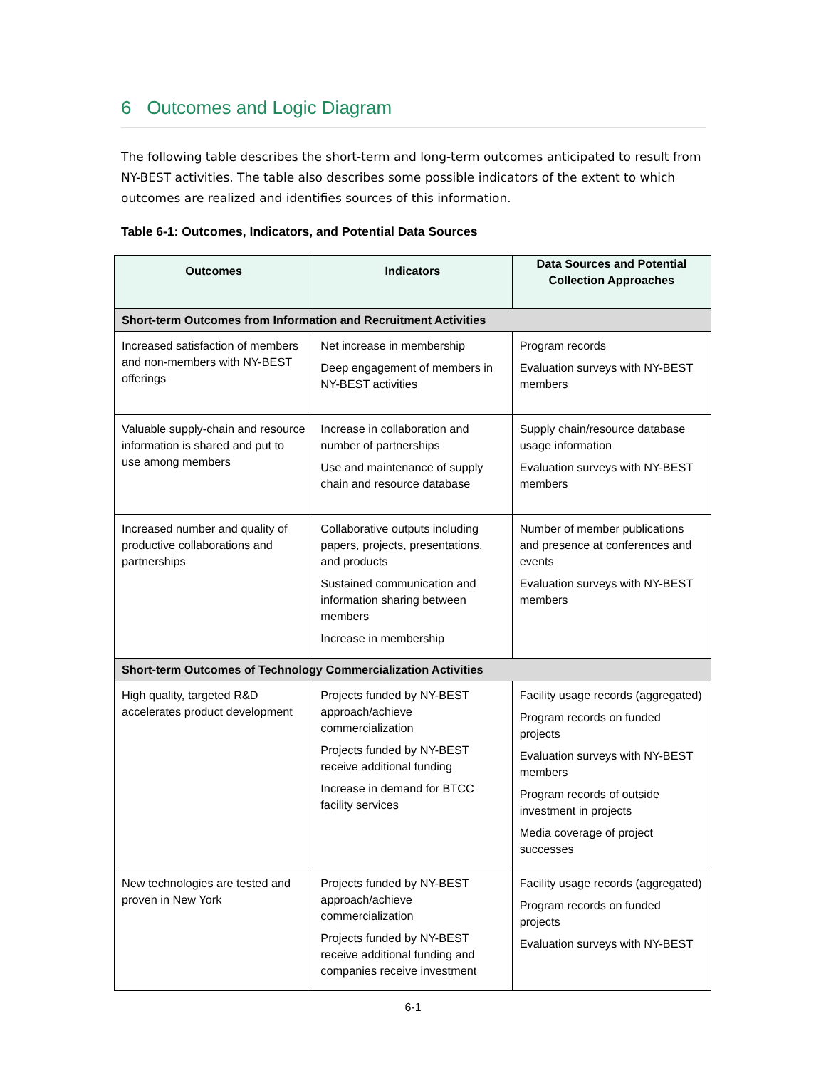6 Outcomes and Logic Diagram
The following table describes the short-term and long-term outcomes anticipated to result from NY-BEST activities. The table also describes some possible indicators of the extent to which outcomes are realized and identifies sources of this information.
Table 6-1: Outcomes, Indicators, and Potential Data Sources
| Outcomes | Indicators | Data Sources and Potential Collection Approaches |
| --- | --- | --- |
| Short-term Outcomes from Information and Recruitment Activities | | |
| Increased satisfaction of members and non-members with NY-BEST offerings | Net increase in membership Deep engagement of members in NY-BEST activities | Program records Evaluation surveys with NY-BEST members |
| Valuable supply-chain and resource information is shared and put to use among members | Increase in collaboration and number of partnerships Use and maintenance of supply chain and resource database | Supply chain/resource database usage information Evaluation surveys with NY-BEST members |
| Increased number and quality of productive collaborations and partnerships | Collaborative outputs including papers, projects, presentations, and products Sustained communication and information sharing between members Increase in membership | Number of member publications and presence at conferences and events Evaluation surveys with NY-BEST members |
| Short-term Outcomes of Technology Commercialization Activities | | |
| High quality, targeted R&D accelerates product development | Projects funded by NY-BEST approach/achieve commercialization Projects funded by NY-BEST receive additional funding Increase in demand for BTCC facility services | Facility usage records (aggregated) Program records on funded projects Evaluation surveys with NY-BEST members Program records of outside investment in projects Media coverage of project successes |
| New technologies are tested and proven in New York | Projects funded by NY-BEST approach/achieve commercialization Projects funded by NY-BEST receive additional funding and companies receive investment | Facility usage records (aggregated) Program records on funded projects Evaluation surveys with NY-BEST |
6-1